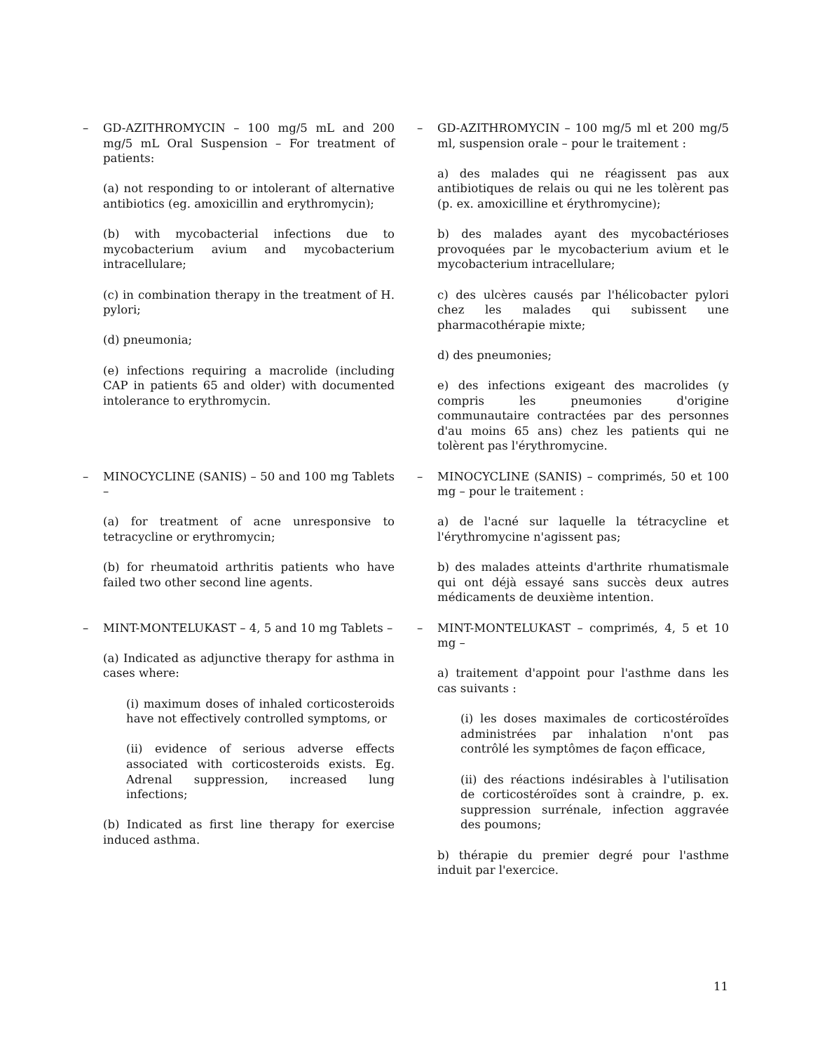– GD-AZITHROMYCIN – 100 mg/5 mL and 200 mg/5 mL Oral Suspension – For treatment of patients:
(a) not responding to or intolerant of alternative antibiotics (eg. amoxicillin and erythromycin);
(b) with mycobacterial infections due to mycobacterium avium and mycobacterium intracellulare;
(c) in combination therapy in the treatment of H. pylori;
(d) pneumonia;
(e) infections requiring a macrolide (including CAP in patients 65 and older) with documented intolerance to erythromycin.
– GD-AZITHROMYCIN – 100 mg/5 ml et 200 mg/5 ml, suspension orale – pour le traitement :
a) des malades qui ne réagissent pas aux antibiotiques de relais ou qui ne les tolèrent pas (p. ex. amoxicilline et érythromycine);
b) des malades ayant des mycobactérioses provoquées par le mycobacterium avium et le mycobacterium intracellulare;
c) des ulcères causés par l'hélicobacter pylori chez les malades qui subissent une pharmacothérapie mixte;
d) des pneumonies;
e) des infections exigeant des macrolides (y compris les pneumonies d'origine communautaire contractées par des personnes d'au moins 65 ans) chez les patients qui ne tolèrent pas l'érythromycine.
– MINOCYCLINE (SANIS) – 50 and 100 mg Tablets –
(a) for treatment of acne unresponsive to tetracycline or erythromycin;
(b) for rheumatoid arthritis patients who have failed two other second line agents.
– MINOCYCLINE (SANIS) – comprimés, 50 et 100 mg – pour le traitement :
a) de l'acné sur laquelle la tétracycline et l'érythromycine n'agissent pas;
b) des malades atteints d'arthrite rhumatismale qui ont déjà essayé sans succès deux autres médicaments de deuxième intention.
– MINT-MONTELUKAST – 4, 5 and 10 mg Tablets –
(a) Indicated as adjunctive therapy for asthma in cases where:
(i) maximum doses of inhaled corticosteroids have not effectively controlled symptoms, or
(ii) evidence of serious adverse effects associated with corticosteroids exists. Eg. Adrenal suppression, increased lung infections;
(b) Indicated as first line therapy for exercise induced asthma.
– MINT-MONTELUKAST – comprimés, 4, 5 et 10 mg –
a) traitement d'appoint pour l'asthme dans les cas suivants :
(i) les doses maximales de corticostéroïdes administrées par inhalation n'ont pas contrôlé les symptômes de façon efficace,
(ii) des réactions indésirables à l'utilisation de corticostéroïdes sont à craindre, p. ex. suppression surrénale, infection aggravée des poumons;
b) thérapie du premier degré pour l'asthme induit par l'exercice.
11